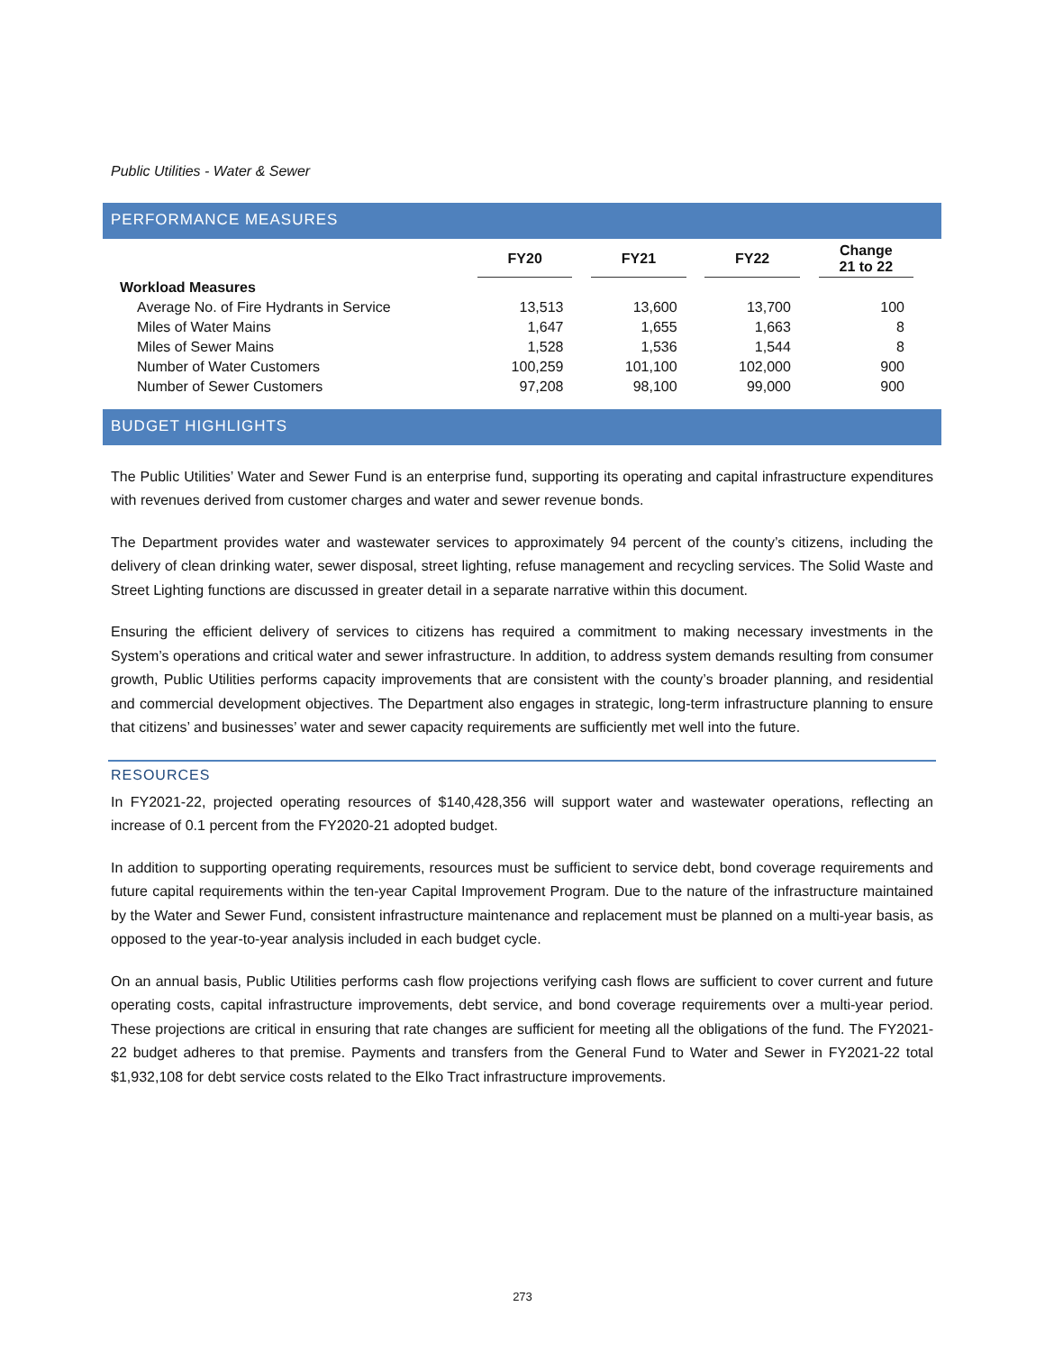Public Utilities - Water & Sewer
PERFORMANCE MEASURES
| | | FY20 | | FY21 | | FY22 | | Change 21 to 22 |
| --- | --- | --- | --- | --- | --- | --- | --- | --- |
| Workload Measures | | | | | | | | |
| Average No. of Fire Hydrants in Service | | 13,513 | | 13,600 | | 13,700 | | 100 |
| Miles of Water Mains | | 1,647 | | 1,655 | | 1,663 | | 8 |
| Miles of Sewer Mains | | 1,528 | | 1,536 | | 1,544 | | 8 |
| Number of Water Customers | | 100,259 | | 101,100 | | 102,000 | | 900 |
| Number of Sewer Customers | | 97,208 | | 98,100 | | 99,000 | | 900 |
BUDGET HIGHLIGHTS
The Public Utilities’ Water and Sewer Fund is an enterprise fund, supporting its operating and capital infrastructure expenditures with revenues derived from customer charges and water and sewer revenue bonds.
The Department provides water and wastewater services to approximately 94 percent of the county’s citizens, including the delivery of clean drinking water, sewer disposal, street lighting, refuse management and recycling services. The Solid Waste and Street Lighting functions are discussed in greater detail in a separate narrative within this document.
Ensuring the efficient delivery of services to citizens has required a commitment to making necessary investments in the System’s operations and critical water and sewer infrastructure. In addition, to address system demands resulting from consumer growth, Public Utilities performs capacity improvements that are consistent with the county’s broader planning, and residential and commercial development objectives. The Department also engages in strategic, long-term infrastructure planning to ensure that citizens’ and businesses’ water and sewer capacity requirements are sufficiently met well into the future.
RESOURCES
In FY2021-22, projected operating resources of $140,428,356 will support water and wastewater operations, reflecting an increase of 0.1 percent from the FY2020-21 adopted budget.
In addition to supporting operating requirements, resources must be sufficient to service debt, bond coverage requirements and future capital requirements within the ten-year Capital Improvement Program. Due to the nature of the infrastructure maintained by the Water and Sewer Fund, consistent infrastructure maintenance and replacement must be planned on a multi-year basis, as opposed to the year-to-year analysis included in each budget cycle.
On an annual basis, Public Utilities performs cash flow projections verifying cash flows are sufficient to cover current and future operating costs, capital infrastructure improvements, debt service, and bond coverage requirements over a multi-year period. These projections are critical in ensuring that rate changes are sufficient for meeting all the obligations of the fund. The FY2021-22 budget adheres to that premise. Payments and transfers from the General Fund to Water and Sewer in FY2021-22 total $1,932,108 for debt service costs related to the Elko Tract infrastructure improvements.
273